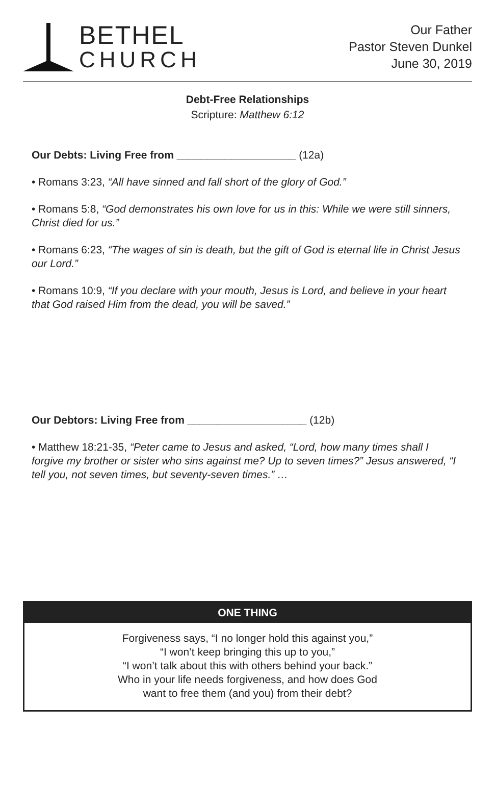BETHEL
CHURCH
Our Father
Pastor Steven Dunkel
June 30, 2019
Debt-Free Relationships
Scripture: Matthew 6:12
Our Debts: Living Free from ____________________ (12a)
• Romans 3:23, “All have sinned and fall short of the glory of God.”
• Romans 5:8, “God demonstrates his own love for us in this: While we were still sinners, Christ died for us.”
• Romans 6:23, “The wages of sin is death, but the gift of God is eternal life in Christ Jesus our Lord.”
• Romans 10:9, “If you declare with your mouth, Jesus is Lord, and believe in your heart that God raised Him from the dead, you will be saved.”
Our Debtors: Living Free from ____________________ (12b)
• Matthew 18:21-35, “Peter came to Jesus and asked, “Lord, how many times shall I forgive my brother or sister who sins against me? Up to seven times?” Jesus answered, “I tell you, not seven times, but seventy-seven times.” …
ONE THING
Forgiveness says, “I no longer hold this against you,”
“I won’t keep bringing this up to you,”
“I won’t talk about this with others behind your back.”
Who in your life needs forgiveness, and how does God
want to free them (and you) from their debt?